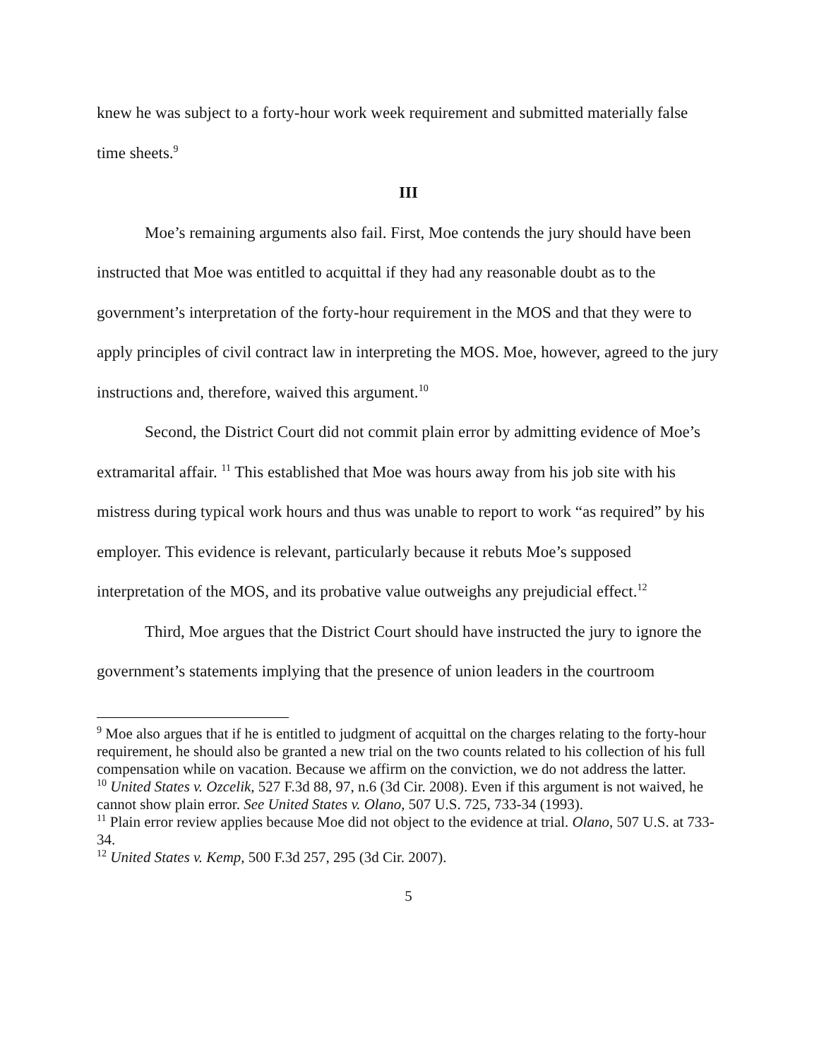knew he was subject to a forty-hour work week requirement and submitted materially false time sheets.<sup>9</sup>
III
Moe’s remaining arguments also fail. First, Moe contends the jury should have been instructed that Moe was entitled to acquittal if they had any reasonable doubt as to the government’s interpretation of the forty-hour requirement in the MOS and that they were to apply principles of civil contract law in interpreting the MOS. Moe, however, agreed to the jury instructions and, therefore, waived this argument.<sup>10</sup>
Second, the District Court did not commit plain error by admitting evidence of Moe’s extramarital affair. <sup>11</sup> This established that Moe was hours away from his job site with his mistress during typical work hours and thus was unable to report to work “as required” by his employer. This evidence is relevant, particularly because it rebuts Moe’s supposed interpretation of the MOS, and its probative value outweighs any prejudicial effect.<sup>12</sup>
Third, Moe argues that the District Court should have instructed the jury to ignore the government’s statements implying that the presence of union leaders in the courtroom
<sup>9</sup> Moe also argues that if he is entitled to judgment of acquittal on the charges relating to the forty-hour requirement, he should also be granted a new trial on the two counts related to his collection of his full compensation while on vacation. Because we affirm on the conviction, we do not address the latter.
<sup>10</sup> United States v. Ozcelik, 527 F.3d 88, 97, n.6 (3d Cir. 2008). Even if this argument is not waived, he cannot show plain error. See United States v. Olano, 507 U.S. 725, 733-34 (1993).
<sup>11</sup> Plain error review applies because Moe did not object to the evidence at trial. Olano, 507 U.S. at 733-34.
<sup>12</sup> United States v. Kemp, 500 F.3d 257, 295 (3d Cir. 2007).
5